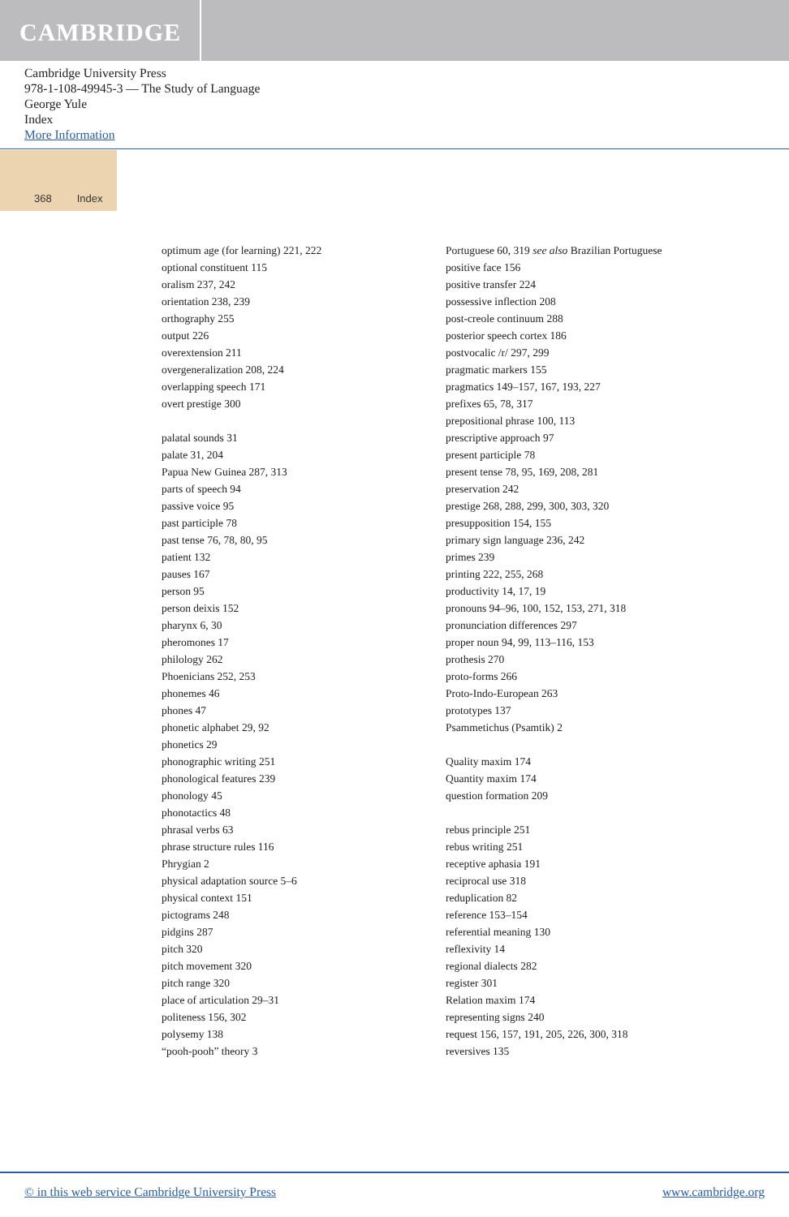CAMBRIDGE
Cambridge University Press
978-1-108-49945-3 — The Study of Language
George Yule
Index
More Information
368 Index
optimum age (for learning) 221, 222
optional constituent 115
oralism 237, 242
orientation 238, 239
orthography 255
output 226
overextension 211
overgeneralization 208, 224
overlapping speech 171
overt prestige 300
palatal sounds 31
palate 31, 204
Papua New Guinea 287, 313
parts of speech 94
passive voice 95
past participle 78
past tense 76, 78, 80, 95
patient 132
pauses 167
person 95
person deixis 152
pharynx 6, 30
pheromones 17
philology 262
Phoenicians 252, 253
phonemes 46
phones 47
phonetic alphabet 29, 92
phonetics 29
phonographic writing 251
phonological features 239
phonology 45
phonotactics 48
phrasal verbs 63
phrase structure rules 116
Phrygian 2
physical adaptation source 5–6
physical context 151
pictograms 248
pidgins 287
pitch 320
pitch movement 320
pitch range 320
place of articulation 29–31
politeness 156, 302
polysemy 138
“pooh-pooh” theory 3
Portuguese 60, 319 see also Brazilian Portuguese
positive face 156
positive transfer 224
possessive inflection 208
post-creole continuum 288
posterior speech cortex 186
postvocalic /r/ 297, 299
pragmatic markers 155
pragmatics 149–157, 167, 193, 227
prefixes 65, 78, 317
prepositional phrase 100, 113
prescriptive approach 97
present participle 78
present tense 78, 95, 169, 208, 281
preservation 242
prestige 268, 288, 299, 300, 303, 320
presupposition 154, 155
primary sign language 236, 242
primes 239
printing 222, 255, 268
productivity 14, 17, 19
pronouns 94–96, 100, 152, 153, 271, 318
pronunciation differences 297
proper noun 94, 99, 113–116, 153
prothesis 270
proto-forms 266
Proto-Indo-European 263
prototypes 137
Psammetichus (Psamtik) 2
Quality maxim 174
Quantity maxim 174
question formation 209
rebus principle 251
rebus writing 251
receptive aphasia 191
reciprocal use 318
reduplication 82
reference 153–154
referential meaning 130
reflexivity 14
regional dialects 282
register 301
Relation maxim 174
representing signs 240
request 156, 157, 191, 205, 226, 300, 318
reversives 135
© in this web service Cambridge University Press www.cambridge.org